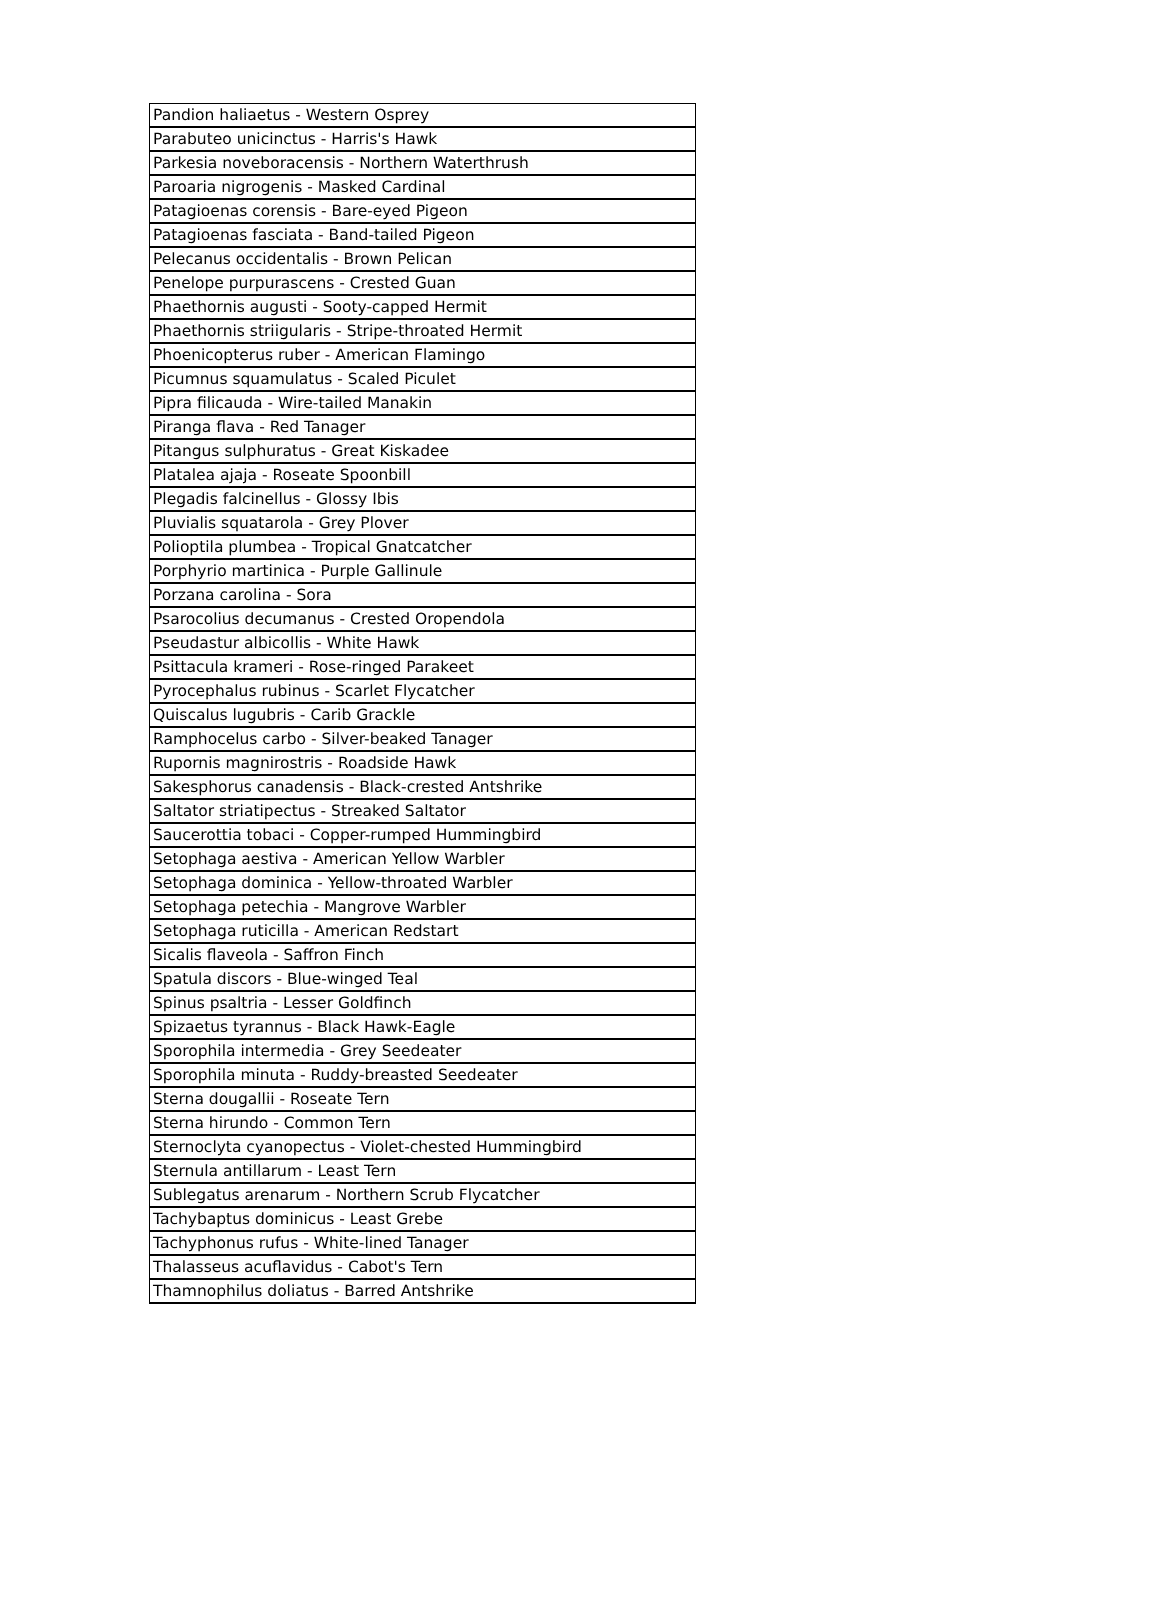| Pandion haliaetus - Western Osprey |
| Parabuteo unicinctus - Harris's Hawk |
| Parkesia noveboracensis - Northern Waterthrush |
| Paroaria nigrogenis - Masked Cardinal |
| Patagioenas corensis - Bare-eyed Pigeon |
| Patagioenas fasciata - Band-tailed Pigeon |
| Pelecanus occidentalis - Brown Pelican |
| Penelope purpurascens - Crested Guan |
| Phaethornis augusti - Sooty-capped Hermit |
| Phaethornis striigularis - Stripe-throated Hermit |
| Phoenicopterus ruber - American Flamingo |
| Picumnus squamulatus - Scaled Piculet |
| Pipra filicauda - Wire-tailed Manakin |
| Piranga flava - Red Tanager |
| Pitangus sulphuratus - Great Kiskadee |
| Platalea ajaja - Roseate Spoonbill |
| Plegadis falcinellus - Glossy Ibis |
| Pluvialis squatarola - Grey Plover |
| Polioptila plumbea - Tropical Gnatcatcher |
| Porphyrio martinica - Purple Gallinule |
| Porzana carolina - Sora |
| Psarocolius decumanus - Crested Oropendola |
| Pseudastur albicollis - White Hawk |
| Psittacula krameri - Rose-ringed Parakeet |
| Pyrocephalus rubinus - Scarlet Flycatcher |
| Quiscalus lugubris - Carib Grackle |
| Ramphocelus carbo - Silver-beaked Tanager |
| Rupornis magnirostris - Roadside Hawk |
| Sakesphorus canadensis - Black-crested Antshrike |
| Saltator striatipectus - Streaked Saltator |
| Saucerottia tobaci - Copper-rumped Hummingbird |
| Setophaga aestiva - American Yellow Warbler |
| Setophaga dominica - Yellow-throated Warbler |
| Setophaga petechia - Mangrove Warbler |
| Setophaga ruticilla - American Redstart |
| Sicalis flaveola - Saffron Finch |
| Spatula discors - Blue-winged Teal |
| Spinus psaltria - Lesser Goldfinch |
| Spizaetus tyrannus - Black Hawk-Eagle |
| Sporophila intermedia - Grey Seedeater |
| Sporophila minuta - Ruddy-breasted Seedeater |
| Sterna dougallii - Roseate Tern |
| Sterna hirundo - Common Tern |
| Sternoclyta cyanopectus - Violet-chested Hummingbird |
| Sternula antillarum - Least Tern |
| Sublegatus arenarum - Northern Scrub Flycatcher |
| Tachybaptus dominicus - Least Grebe |
| Tachyphonus rufus - White-lined Tanager |
| Thalasseus acuflavidus - Cabot's Tern |
| Thamnophilus doliatus - Barred Antshrike |